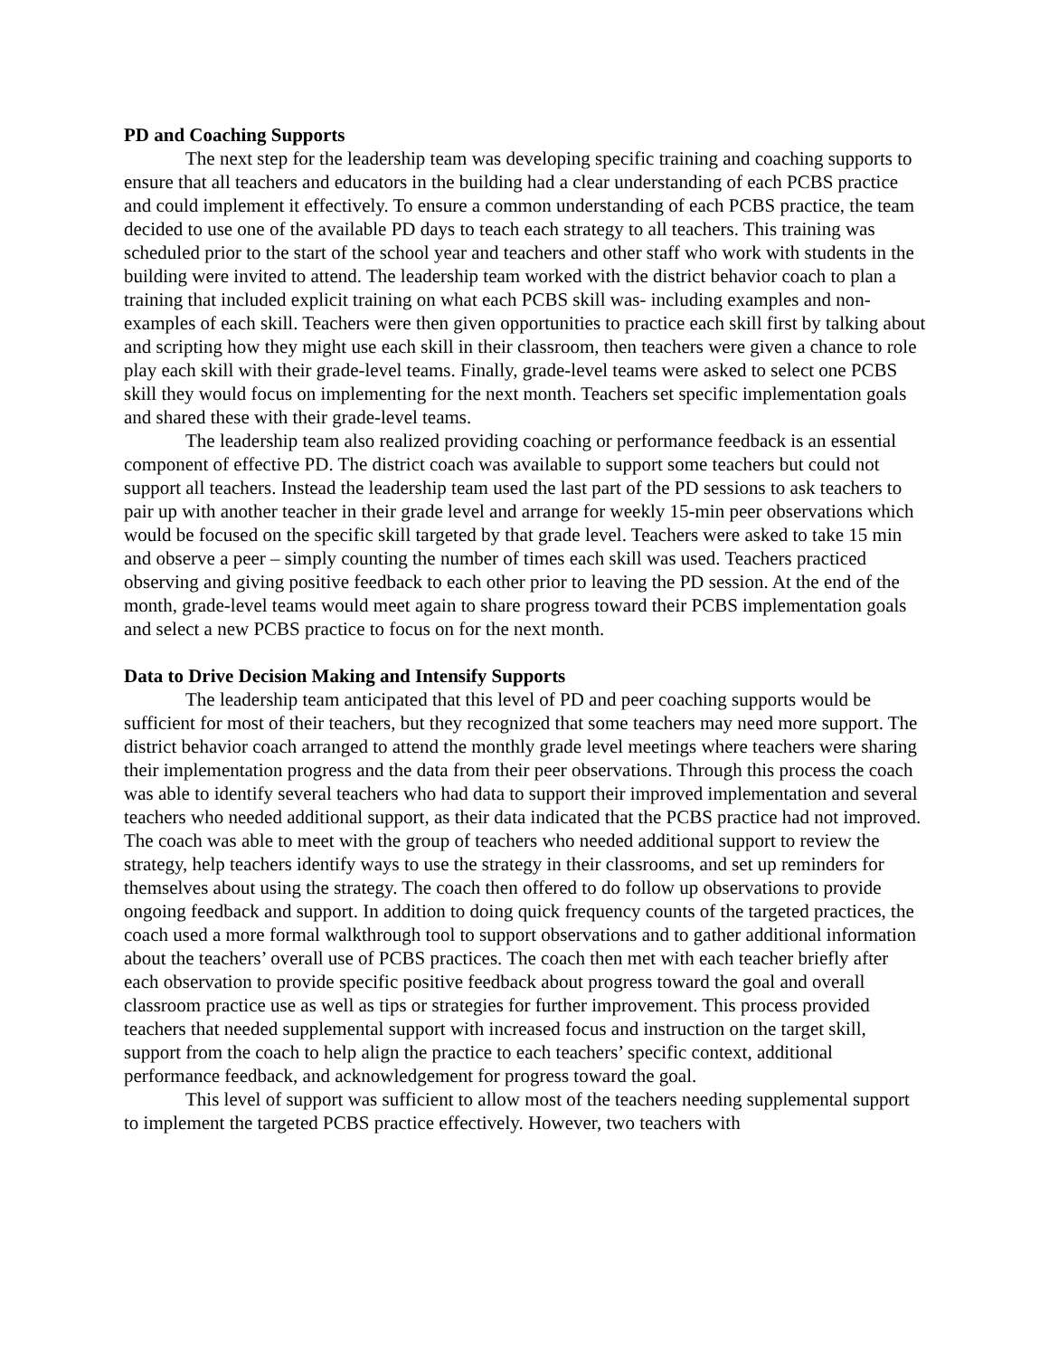PD and Coaching Supports
The next step for the leadership team was developing specific training and coaching supports to ensure that all teachers and educators in the building had a clear understanding of each PCBS practice and could implement it effectively. To ensure a common understanding of each PCBS practice, the team decided to use one of the available PD days to teach each strategy to all teachers. This training was scheduled prior to the start of the school year and teachers and other staff who work with students in the building were invited to attend. The leadership team worked with the district behavior coach to plan a training that included explicit training on what each PCBS skill was- including examples and non-examples of each skill. Teachers were then given opportunities to practice each skill first by talking about and scripting how they might use each skill in their classroom, then teachers were given a chance to role play each skill with their grade-level teams. Finally, grade-level teams were asked to select one PCBS skill they would focus on implementing for the next month. Teachers set specific implementation goals and shared these with their grade-level teams.
The leadership team also realized providing coaching or performance feedback is an essential component of effective PD. The district coach was available to support some teachers but could not support all teachers. Instead the leadership team used the last part of the PD sessions to ask teachers to pair up with another teacher in their grade level and arrange for weekly 15-min peer observations which would be focused on the specific skill targeted by that grade level. Teachers were asked to take 15 min and observe a peer – simply counting the number of times each skill was used. Teachers practiced observing and giving positive feedback to each other prior to leaving the PD session. At the end of the month, grade-level teams would meet again to share progress toward their PCBS implementation goals and select a new PCBS practice to focus on for the next month.
Data to Drive Decision Making and Intensify Supports
The leadership team anticipated that this level of PD and peer coaching supports would be sufficient for most of their teachers, but they recognized that some teachers may need more support. The district behavior coach arranged to attend the monthly grade level meetings where teachers were sharing their implementation progress and the data from their peer observations. Through this process the coach was able to identify several teachers who had data to support their improved implementation and several teachers who needed additional support, as their data indicated that the PCBS practice had not improved. The coach was able to meet with the group of teachers who needed additional support to review the strategy, help teachers identify ways to use the strategy in their classrooms, and set up reminders for themselves about using the strategy. The coach then offered to do follow up observations to provide ongoing feedback and support. In addition to doing quick frequency counts of the targeted practices, the coach used a more formal walkthrough tool to support observations and to gather additional information about the teachers’ overall use of PCBS practices. The coach then met with each teacher briefly after each observation to provide specific positive feedback about progress toward the goal and overall classroom practice use as well as tips or strategies for further improvement. This process provided teachers that needed supplemental support with increased focus and instruction on the target skill, support from the coach to help align the practice to each teachers’ specific context, additional performance feedback, and acknowledgement for progress toward the goal.
This level of support was sufficient to allow most of the teachers needing supplemental support to implement the targeted PCBS practice effectively. However, two teachers with